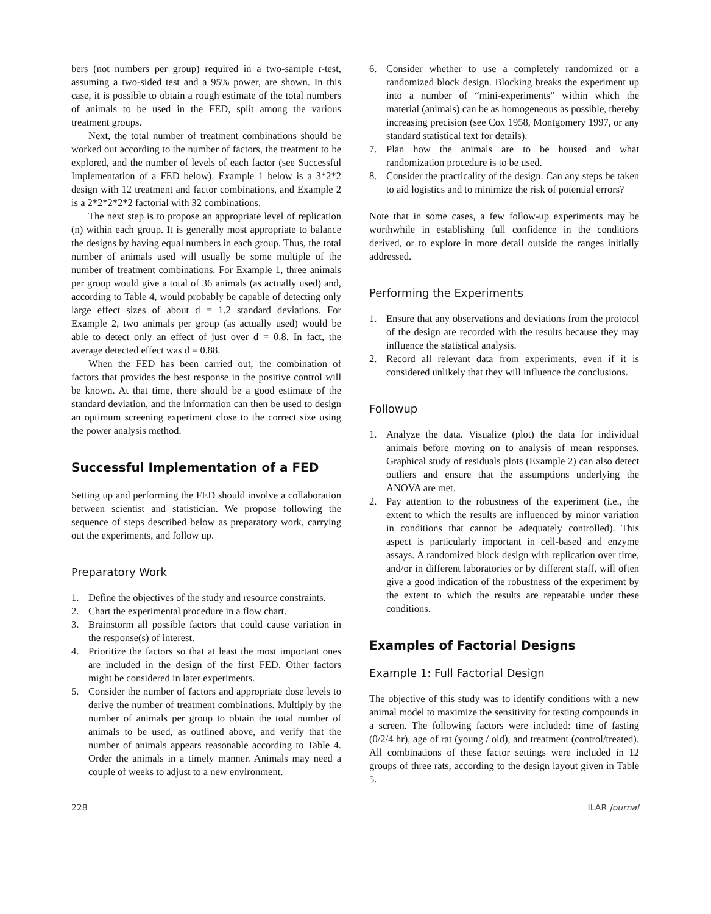bers (not numbers per group) required in a two-sample t-test, assuming a two-sided test and a 95% power, are shown. In this case, it is possible to obtain a rough estimate of the total numbers of animals to be used in the FED, split among the various treatment groups.
Next, the total number of treatment combinations should be worked out according to the number of factors, the treatment to be explored, and the number of levels of each factor (see Successful Implementation of a FED below). Example 1 below is a 3*2*2 design with 12 treatment and factor combinations, and Example 2 is a 2*2*2*2*2 factorial with 32 combinations.
The next step is to propose an appropriate level of replication (n) within each group. It is generally most appropriate to balance the designs by having equal numbers in each group. Thus, the total number of animals used will usually be some multiple of the number of treatment combinations. For Example 1, three animals per group would give a total of 36 animals (as actually used) and, according to Table 4, would probably be capable of detecting only large effect sizes of about d = 1.2 standard deviations. For Example 2, two animals per group (as actually used) would be able to detect only an effect of just over d = 0.8. In fact, the average detected effect was d = 0.88.
When the FED has been carried out, the combination of factors that provides the best response in the positive control will be known. At that time, there should be a good estimate of the standard deviation, and the information can then be used to design an optimum screening experiment close to the correct size using the power analysis method.
Successful Implementation of a FED
Setting up and performing the FED should involve a collaboration between scientist and statistician. We propose following the sequence of steps described below as preparatory work, carrying out the experiments, and follow up.
Preparatory Work
1. Define the objectives of the study and resource constraints.
2. Chart the experimental procedure in a flow chart.
3. Brainstorm all possible factors that could cause variation in the response(s) of interest.
4. Prioritize the factors so that at least the most important ones are included in the design of the first FED. Other factors might be considered in later experiments.
5. Consider the number of factors and appropriate dose levels to derive the number of treatment combinations. Multiply by the number of animals per group to obtain the total number of animals to be used, as outlined above, and verify that the number of animals appears reasonable according to Table 4. Order the animals in a timely manner. Animals may need a couple of weeks to adjust to a new environment.
6. Consider whether to use a completely randomized or a randomized block design. Blocking breaks the experiment up into a number of “mini-experiments” within which the material (animals) can be as homogeneous as possible, thereby increasing precision (see Cox 1958, Montgomery 1997, or any standard statistical text for details).
7. Plan how the animals are to be housed and what randomization procedure is to be used.
8. Consider the practicality of the design. Can any steps be taken to aid logistics and to minimize the risk of potential errors?
Note that in some cases, a few follow-up experiments may be worthwhile in establishing full confidence in the conditions derived, or to explore in more detail outside the ranges initially addressed.
Performing the Experiments
1. Ensure that any observations and deviations from the protocol of the design are recorded with the results because they may influence the statistical analysis.
2. Record all relevant data from experiments, even if it is considered unlikely that they will influence the conclusions.
Followup
1. Analyze the data. Visualize (plot) the data for individual animals before moving on to analysis of mean responses. Graphical study of residuals plots (Example 2) can also detect outliers and ensure that the assumptions underlying the ANOVA are met.
2. Pay attention to the robustness of the experiment (i.e., the extent to which the results are influenced by minor variation in conditions that cannot be adequately controlled). This aspect is particularly important in cell-based and enzyme assays. A randomized block design with replication over time, and/or in different laboratories or by different staff, will often give a good indication of the robustness of the experiment by the extent to which the results are repeatable under these conditions.
Examples of Factorial Designs
Example 1: Full Factorial Design
The objective of this study was to identify conditions with a new animal model to maximize the sensitivity for testing compounds in a screen. The following factors were included: time of fasting (0/2/4 hr), age of rat (young / old), and treatment (control/treated). All combinations of these factor settings were included in 12 groups of three rats, according to the design layout given in Table 5.
228 ILAR Journal